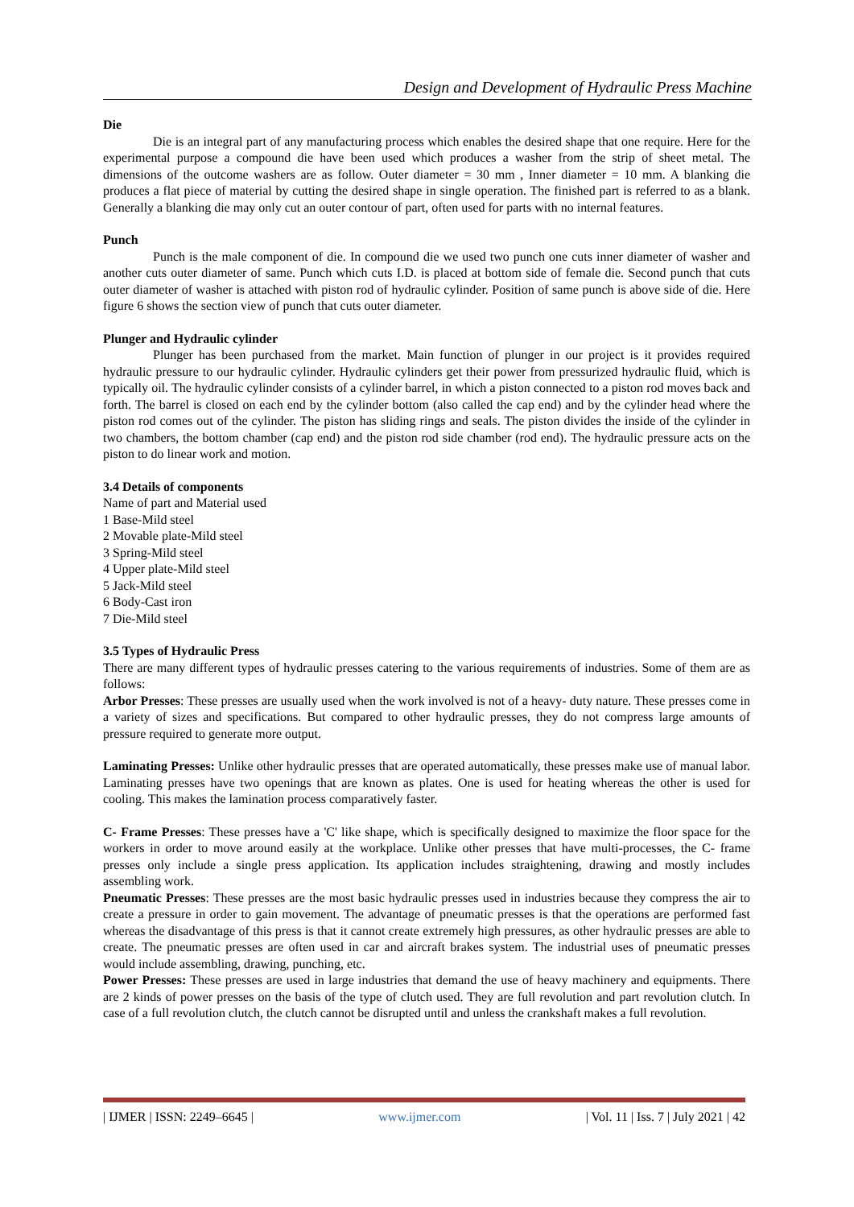Design and Development of Hydraulic Press Machine
Die
Die is an integral part of any manufacturing process which enables the desired shape that one require. Here for the experimental purpose a compound die have been used which produces a washer from the strip of sheet metal. The dimensions of the outcome washers are as follow. Outer diameter = 30 mm , Inner diameter = 10 mm. A blanking die produces a flat piece of material by cutting the desired shape in single operation. The finished part is referred to as a blank. Generally a blanking die may only cut an outer contour of part, often used for parts with no internal features.
Punch
Punch is the male component of die. In compound die we used two punch one cuts inner diameter of washer and another cuts outer diameter of same. Punch which cuts I.D. is placed at bottom side of female die. Second punch that cuts outer diameter of washer is attached with piston rod of hydraulic cylinder. Position of same punch is above side of die. Here figure 6 shows the section view of punch that cuts outer diameter.
Plunger and Hydraulic cylinder
Plunger has been purchased from the market. Main function of plunger in our project is it provides required hydraulic pressure to our hydraulic cylinder. Hydraulic cylinders get their power from pressurized hydraulic fluid, which is typically oil. The hydraulic cylinder consists of a cylinder barrel, in which a piston connected to a piston rod moves back and forth. The barrel is closed on each end by the cylinder bottom (also called the cap end) and by the cylinder head where the piston rod comes out of the cylinder. The piston has sliding rings and seals. The piston divides the inside of the cylinder in two chambers, the bottom chamber (cap end) and the piston rod side chamber (rod end). The hydraulic pressure acts on the piston to do linear work and motion.
3.4 Details of components
Name of part and Material used
1 Base-Mild steel
2 Movable plate-Mild steel
3 Spring-Mild steel
4 Upper plate-Mild steel
5 Jack-Mild steel
6 Body-Cast iron
7 Die-Mild steel
3.5 Types of Hydraulic Press
There are many different types of hydraulic presses catering to the various requirements of industries. Some of them are as follows:
Arbor Presses: These presses are usually used when the work involved is not of a heavy- duty nature. These presses come in a variety of sizes and specifications. But compared to other hydraulic presses, they do not compress large amounts of pressure required to generate more output.
Laminating Presses: Unlike other hydraulic presses that are operated automatically, these presses make use of manual labor. Laminating presses have two openings that are known as plates. One is used for heating whereas the other is used for cooling. This makes the lamination process comparatively faster.
C- Frame Presses: These presses have a 'C' like shape, which is specifically designed to maximize the floor space for the workers in order to move around easily at the workplace. Unlike other presses that have multi-processes, the C- frame presses only include a single press application. Its application includes straightening, drawing and mostly includes assembling work.
Pneumatic Presses: These presses are the most basic hydraulic presses used in industries because they compress the air to create a pressure in order to gain movement. The advantage of pneumatic presses is that the operations are performed fast whereas the disadvantage of this press is that it cannot create extremely high pressures, as other hydraulic presses are able to create. The pneumatic presses are often used in car and aircraft brakes system. The industrial uses of pneumatic presses would include assembling, drawing, punching, etc.
Power Presses: These presses are used in large industries that demand the use of heavy machinery and equipments. There are 2 kinds of power presses on the basis of the type of clutch used. They are full revolution and part revolution clutch. In case of a full revolution clutch, the clutch cannot be disrupted until and unless the crankshaft makes a full revolution.
| IJMER | ISSN: 2249–6645 | www.ijmer.com | Vol. 11 | Iss. 7 | July 2021 | 42